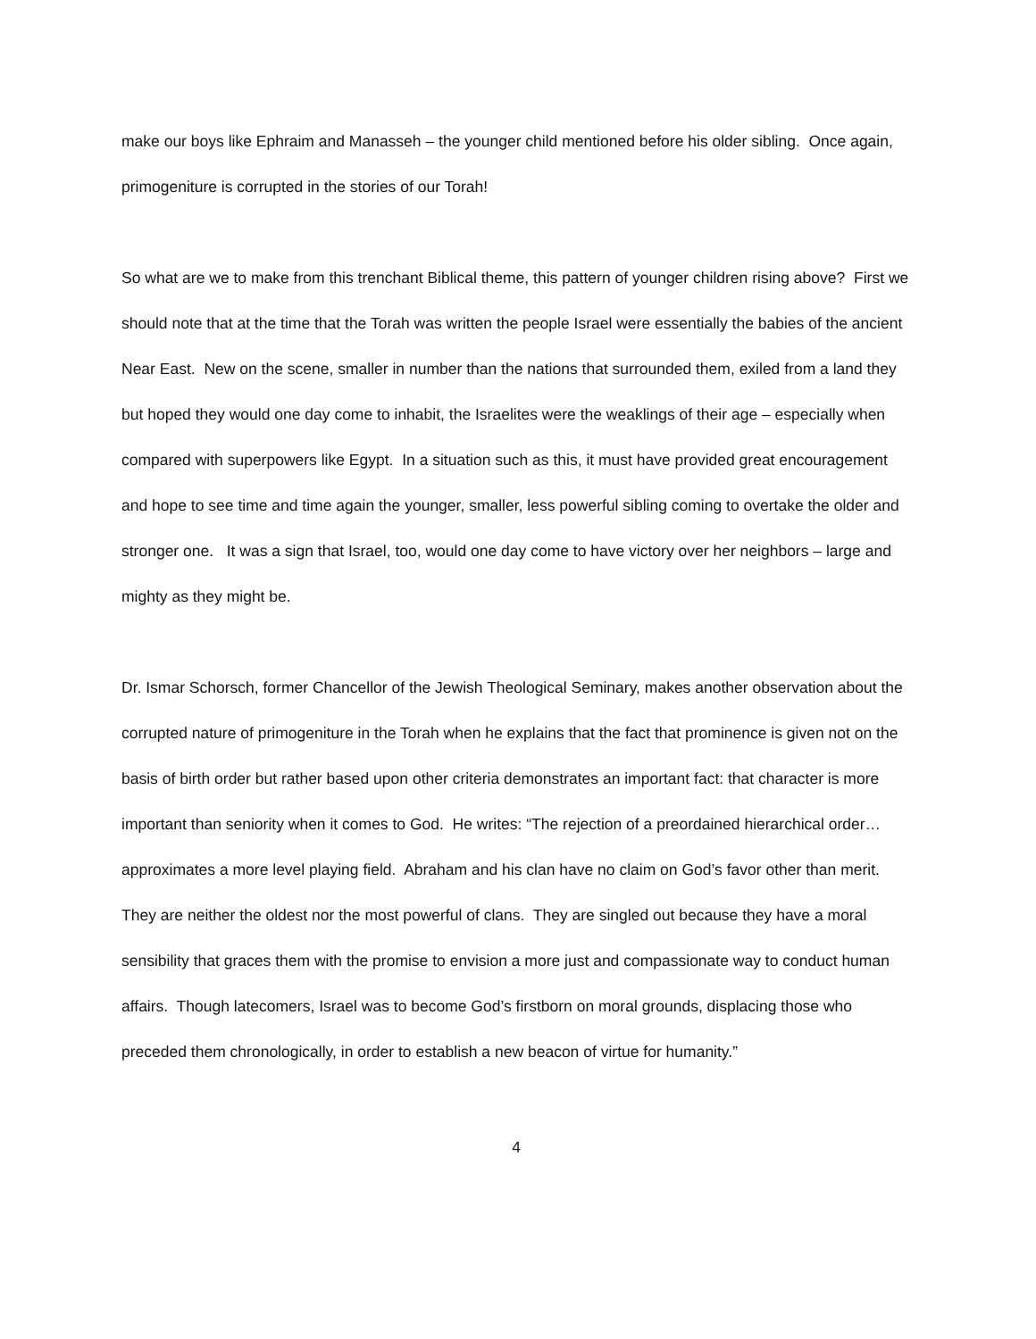make our boys like Ephraim and Manasseh – the younger child mentioned before his older sibling. Once again, primogeniture is corrupted in the stories of our Torah!
So what are we to make from this trenchant Biblical theme, this pattern of younger children rising above? First we should note that at the time that the Torah was written the people Israel were essentially the babies of the ancient Near East. New on the scene, smaller in number than the nations that surrounded them, exiled from a land they but hoped they would one day come to inhabit, the Israelites were the weaklings of their age – especially when compared with superpowers like Egypt. In a situation such as this, it must have provided great encouragement and hope to see time and time again the younger, smaller, less powerful sibling coming to overtake the older and stronger one. It was a sign that Israel, too, would one day come to have victory over her neighbors – large and mighty as they might be.
Dr. Ismar Schorsch, former Chancellor of the Jewish Theological Seminary, makes another observation about the corrupted nature of primogeniture in the Torah when he explains that the fact that prominence is given not on the basis of birth order but rather based upon other criteria demonstrates an important fact: that character is more important than seniority when it comes to God. He writes: “The rejection of a preordained hierarchical order…approximates a more level playing field. Abraham and his clan have no claim on God’s favor other than merit. They are neither the oldest nor the most powerful of clans. They are singled out because they have a moral sensibility that graces them with the promise to envision a more just and compassionate way to conduct human affairs. Though latecomers, Israel was to become God’s firstborn on moral grounds, displacing those who preceded them chronologically, in order to establish a new beacon of virtue for humanity.”
4